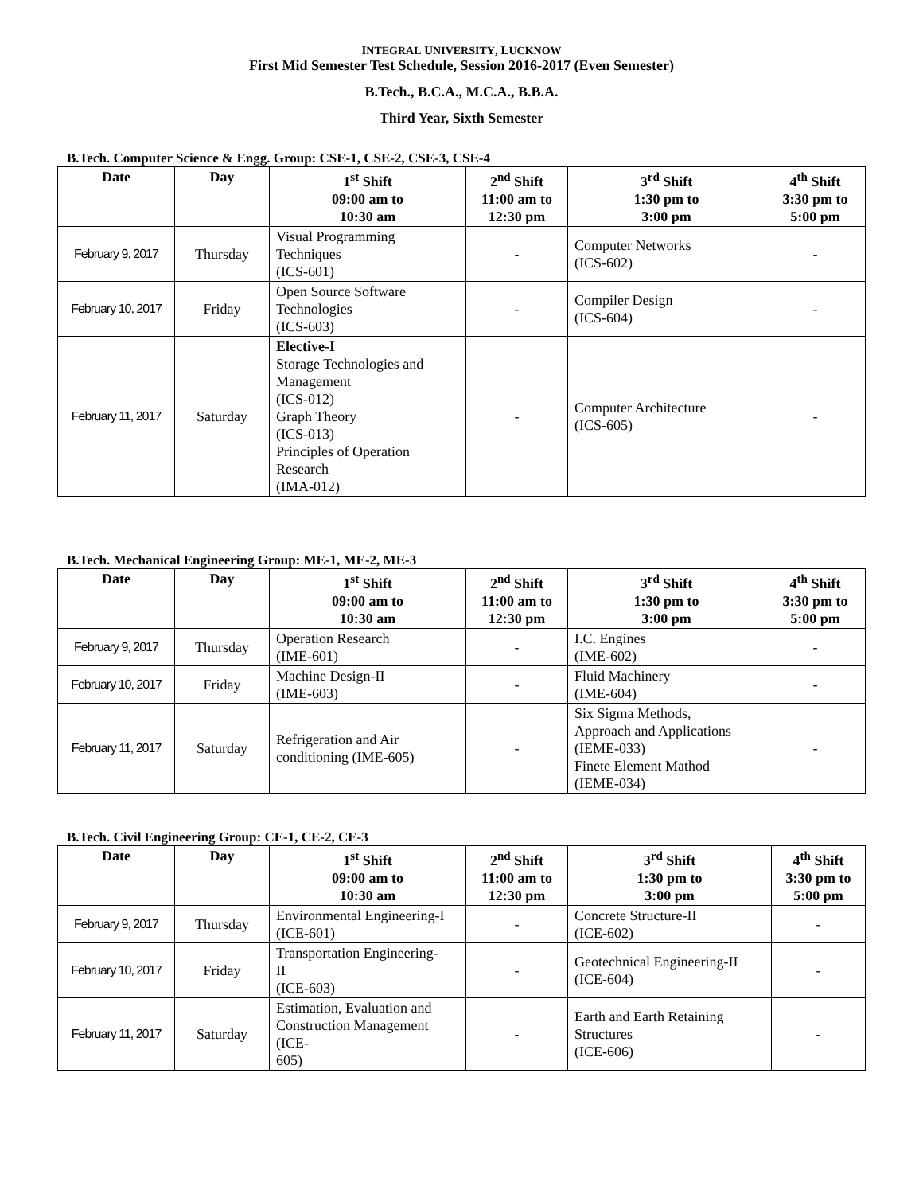INTEGRAL UNIVERSITY, LUCKNOW
First Mid Semester Test Schedule, Session 2016-2017 (Even Semester)
B.Tech., B.C.A., M.C.A., B.B.A.
Third Year, Sixth Semester
B.Tech. Computer Science & Engg. Group: CSE-1, CSE-2, CSE-3, CSE-4
| Date | Day | 1<sup>st</sup> Shift 09:00 am to 10:30 am | 2<sup>nd</sup> Shift 11:00 am to 12:30 pm | 3<sup>rd</sup> Shift 1:30 pm to 3:00 pm | 4<sup>th</sup> Shift 3:30 pm to 5:00 pm |
| --- | --- | --- | --- | --- | --- |
| February 9, 2017 | Thursday | Visual Programming Techniques (ICS-601) | - | Computer Networks (ICS-602) | - |
| February 10, 2017 | Friday | Open Source Software Technologies (ICS-603) | - | Compiler Design (ICS-604) | - |
| February 11, 2017 | Saturday | Elective-I Storage Technologies and Management (ICS-012) Graph Theory (ICS-013) Principles of Operation Research (IMA-012) | - | Computer Architecture (ICS-605) | - |
B.Tech. Mechanical Engineering Group: ME-1, ME-2, ME-3
| Date | Day | 1<sup>st</sup> Shift 09:00 am to 10:30 am | 2<sup>nd</sup> Shift 11:00 am to 12:30 pm | 3<sup>rd</sup> Shift 1:30 pm to 3:00 pm | 4<sup>th</sup> Shift 3:30 pm to 5:00 pm |
| --- | --- | --- | --- | --- | --- |
| February 9, 2017 | Thursday | Operation Research (IME-601) | - | I.C. Engines (IME-602) | - |
| February 10, 2017 | Friday | Machine Design-II (IME-603) | - | Fluid Machinery (IME-604) | - |
| February 11, 2017 | Saturday | Refrigeration and Air conditioning (IME-605) | - | Six Sigma Methods, Approach and Applications (IEME-033) Finete Element Mathod (IEME-034) | - |
B.Tech. Civil Engineering Group: CE-1, CE-2, CE-3
| Date | Day | 1<sup>st</sup> Shift 09:00 am to 10:30 am | 2<sup>nd</sup> Shift 11:00 am to 12:30 pm | 3<sup>rd</sup> Shift 1:30 pm to 3:00 pm | 4<sup>th</sup> Shift 3:30 pm to 5:00 pm |
| --- | --- | --- | --- | --- | --- |
| February 9, 2017 | Thursday | Environmental Engineering-I (ICE-601) | - | Concrete Structure-II (ICE-602) | - |
| February 10, 2017 | Friday | Transportation Engineering- II (ICE-603) | - | Geotechnical Engineering-II (ICE-604) | - |
| February 11, 2017 | Saturday | Estimation, Evaluation and Construction Management (ICE- 605) | - | Earth and Earth Retaining Structures (ICE-606) | - |